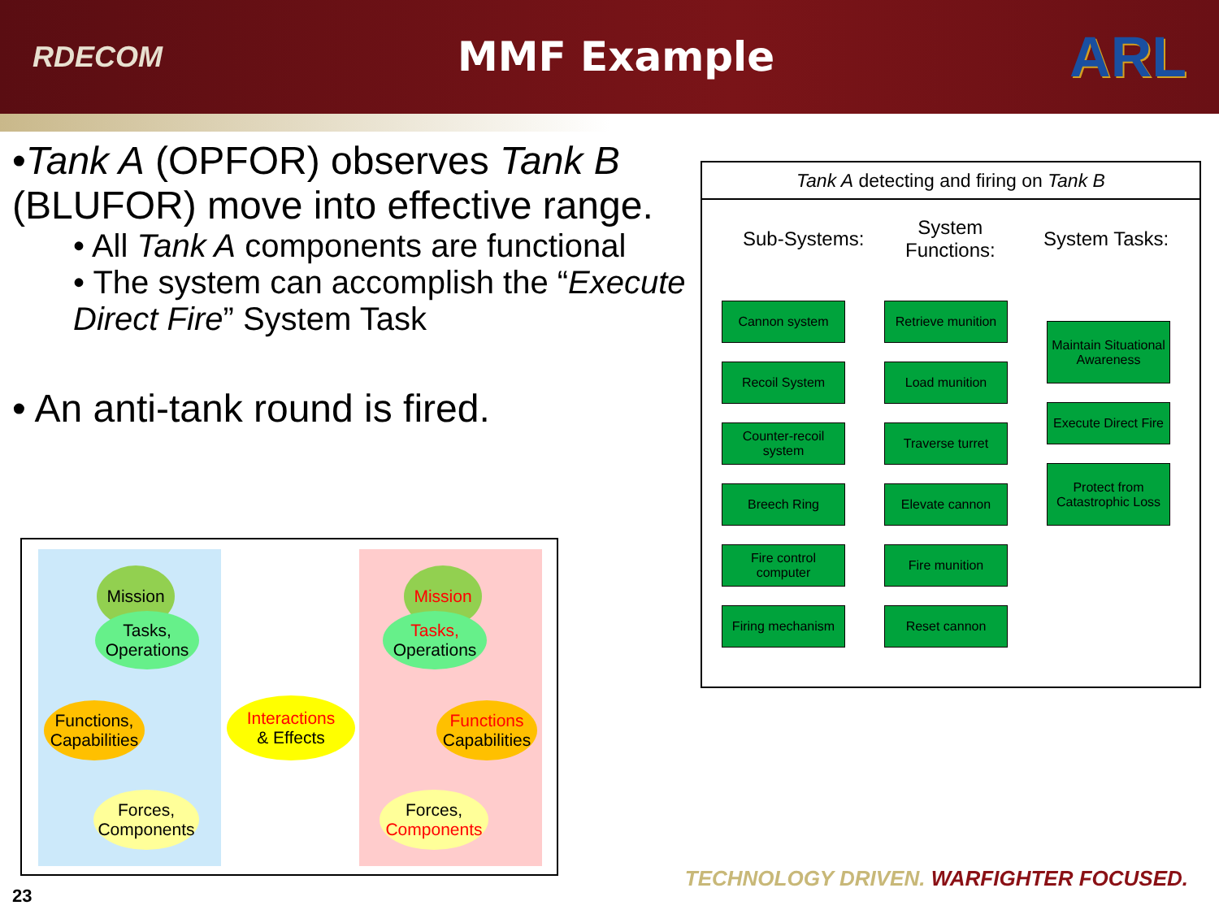RDECOM
MMF Example
ARL
•Tank A (OPFOR) observes Tank B (BLUFOR) move into effective range.
• All Tank A components are functional
• The system can accomplish the “Execute Direct Fire” System Task
• An anti-tank round is fired.
Mission
Tasks,
Operations
Functions,
Capabilities
Forces,
Components
Interactions
& Effects
Mission
Tasks,
Operations
Functions
Capabilities
Forces,
Components
Tank A detecting and firing on Tank B
Sub-Systems:
System
Functions:
System Tasks:
Cannon system
Recoil System
Counter-recoil system
Breech Ring
Fire control computer
Firing mechanism
Retrieve munition
Load munition
Traverse turret
Elevate cannon
Fire munition
Reset cannon
Maintain Situational Awareness
Execute Direct Fire
Protect from Catastrophic Loss
TECHNOLOGY DRIVEN. WARFIGHTER FOCUSED.
23